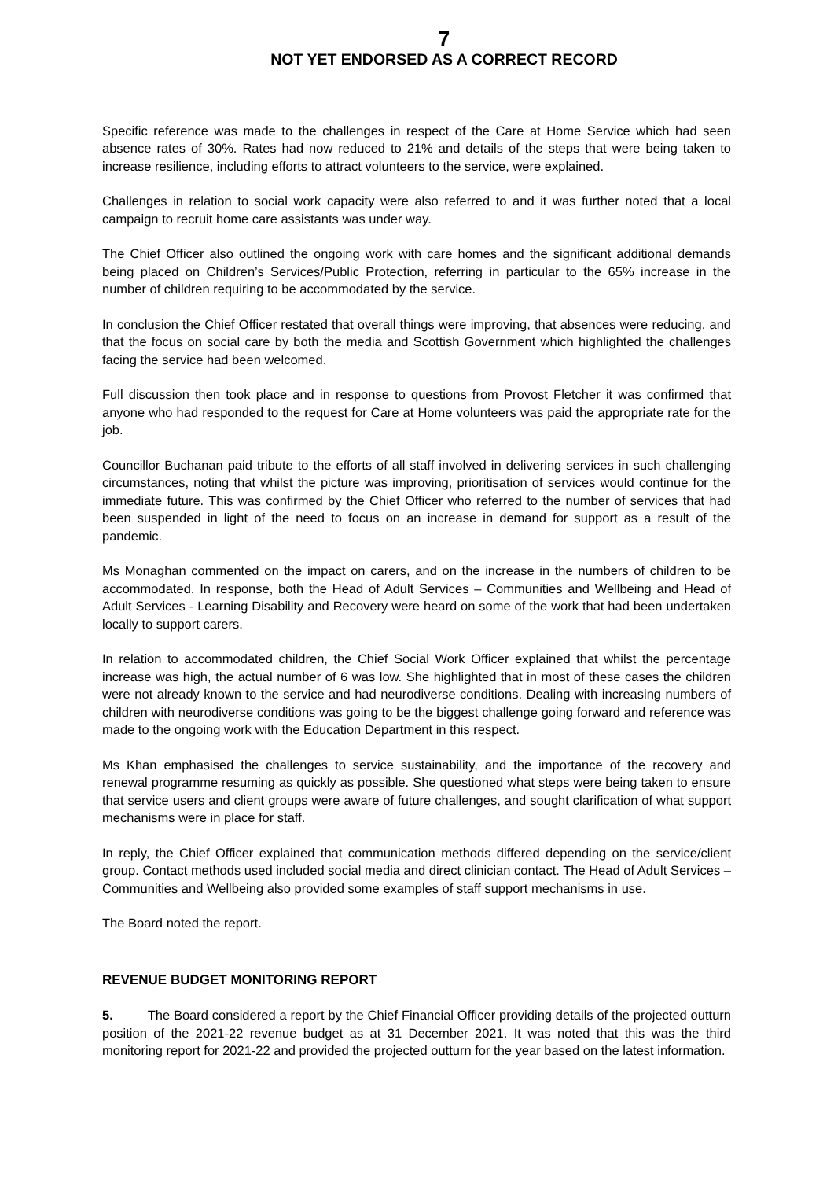7
NOT YET ENDORSED AS A CORRECT RECORD
Specific reference was made to the challenges in respect of the Care at Home Service which had seen absence rates of 30%. Rates had now reduced to 21% and details of the steps that were being taken to increase resilience, including efforts to attract volunteers to the service, were explained.
Challenges in relation to social work capacity were also referred to and it was further noted that a local campaign to recruit home care assistants was under way.
The Chief Officer also outlined the ongoing work with care homes and the significant additional demands being placed on Children’s Services/Public Protection, referring in particular to the 65% increase in the number of children requiring to be accommodated by the service.
In conclusion the Chief Officer restated that overall things were improving, that absences were reducing, and that the focus on social care by both the media and Scottish Government which highlighted the challenges facing the service had been welcomed.
Full discussion then took place and in response to questions from Provost Fletcher it was confirmed that anyone who had responded to the request for Care at Home volunteers was paid the appropriate rate for the job.
Councillor Buchanan paid tribute to the efforts of all staff involved in delivering services in such challenging circumstances, noting that whilst the picture was improving, prioritisation of services would continue for the immediate future. This was confirmed by the Chief Officer who referred to the number of services that had been suspended in light of the need to focus on an increase in demand for support as a result of the pandemic.
Ms Monaghan commented on the impact on carers, and on the increase in the numbers of children to be accommodated. In response, both the Head of Adult Services – Communities and Wellbeing and Head of Adult Services - Learning Disability and Recovery were heard on some of the work that had been undertaken locally to support carers.
In relation to accommodated children, the Chief Social Work Officer explained that whilst the percentage increase was high, the actual number of 6 was low. She highlighted that in most of these cases the children were not already known to the service and had neurodiverse conditions. Dealing with increasing numbers of children with neurodiverse conditions was going to be the biggest challenge going forward and reference was made to the ongoing work with the Education Department in this respect.
Ms Khan emphasised the challenges to service sustainability, and the importance of the recovery and renewal programme resuming as quickly as possible. She questioned what steps were being taken to ensure that service users and client groups were aware of future challenges, and sought clarification of what support mechanisms were in place for staff.
In reply, the Chief Officer explained that communication methods differed depending on the service/client group. Contact methods used included social media and direct clinician contact. The Head of Adult Services – Communities and Wellbeing also provided some examples of staff support mechanisms in use.
The Board noted the report.
REVENUE BUDGET MONITORING REPORT
5. The Board considered a report by the Chief Financial Officer providing details of the projected outturn position of the 2021-22 revenue budget as at 31 December 2021. It was noted that this was the third monitoring report for 2021-22 and provided the projected outturn for the year based on the latest information.